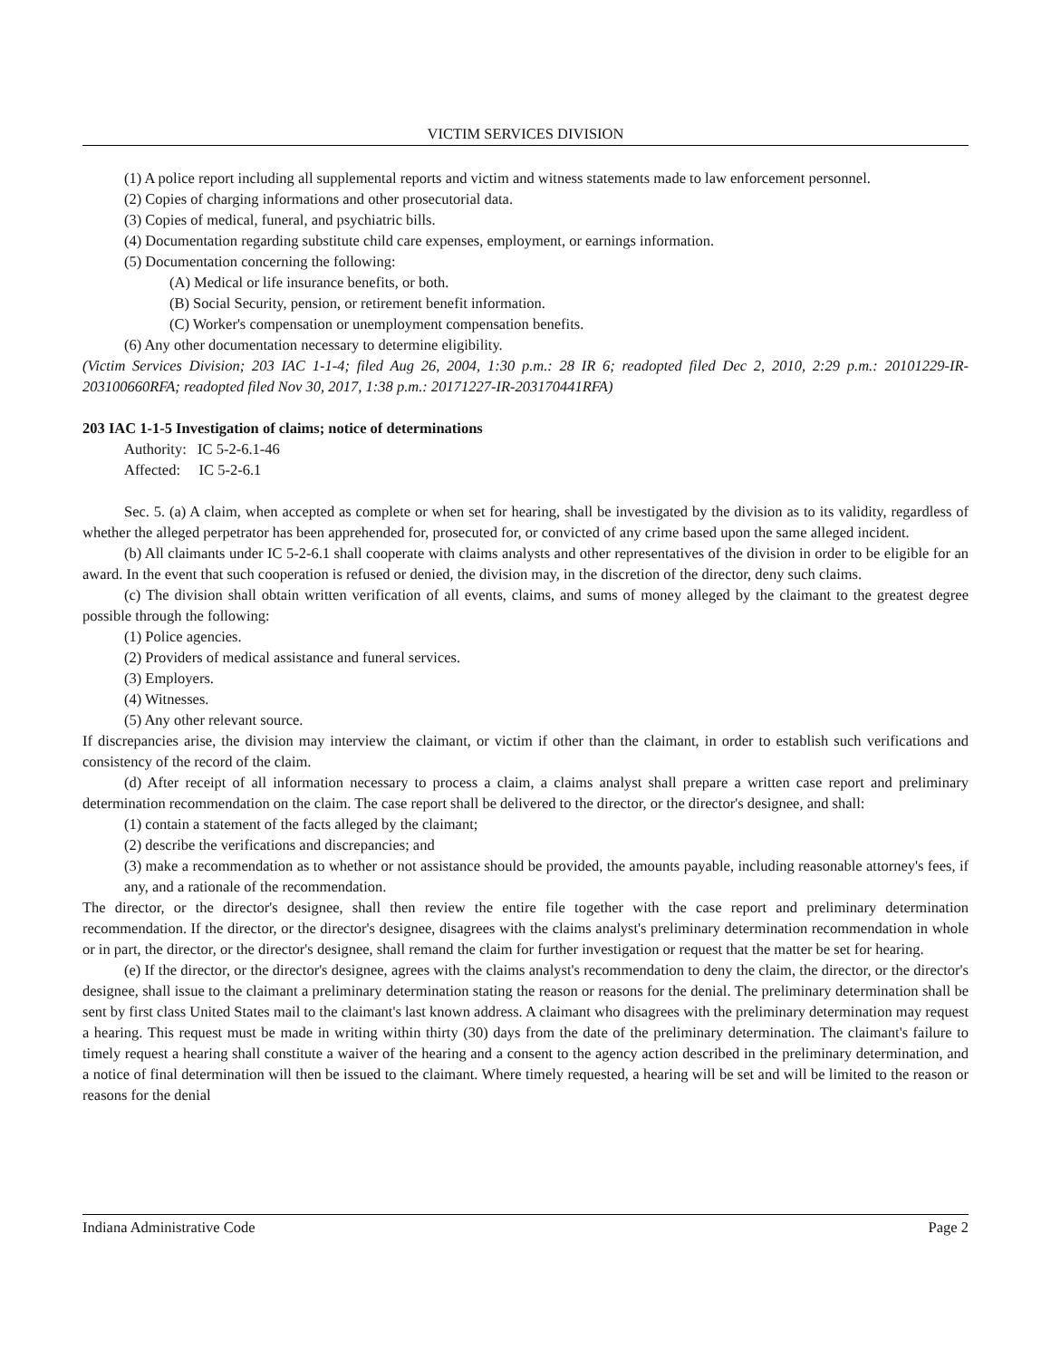VICTIM SERVICES DIVISION
(1) A police report including all supplemental reports and victim and witness statements made to law enforcement personnel.
(2) Copies of charging informations and other prosecutorial data.
(3) Copies of medical, funeral, and psychiatric bills.
(4) Documentation regarding substitute child care expenses, employment, or earnings information.
(5) Documentation concerning the following:
(A) Medical or life insurance benefits, or both.
(B) Social Security, pension, or retirement benefit information.
(C) Worker's compensation or unemployment compensation benefits.
(6) Any other documentation necessary to determine eligibility.
(Victim Services Division; 203 IAC 1-1-4; filed Aug 26, 2004, 1:30 p.m.: 28 IR 6; readopted filed Dec 2, 2010, 2:29 p.m.: 20101229-IR-203100660RFA; readopted filed Nov 30, 2017, 1:38 p.m.: 20171227-IR-203170441RFA)
203 IAC 1-1-5 Investigation of claims; notice of determinations
Authority: IC 5-2-6.1-46
Affected: IC 5-2-6.1
Sec. 5. (a) A claim, when accepted as complete or when set for hearing, shall be investigated by the division as to its validity, regardless of whether the alleged perpetrator has been apprehended for, prosecuted for, or convicted of any crime based upon the same alleged incident.
(b) All claimants under IC 5-2-6.1 shall cooperate with claims analysts and other representatives of the division in order to be eligible for an award. In the event that such cooperation is refused or denied, the division may, in the discretion of the director, deny such claims.
(c) The division shall obtain written verification of all events, claims, and sums of money alleged by the claimant to the greatest degree possible through the following:
(1) Police agencies.
(2) Providers of medical assistance and funeral services.
(3) Employers.
(4) Witnesses.
(5) Any other relevant source.
If discrepancies arise, the division may interview the claimant, or victim if other than the claimant, in order to establish such verifications and consistency of the record of the claim.
(d) After receipt of all information necessary to process a claim, a claims analyst shall prepare a written case report and preliminary determination recommendation on the claim. The case report shall be delivered to the director, or the director's designee, and shall:
(1) contain a statement of the facts alleged by the claimant;
(2) describe the verifications and discrepancies; and
(3) make a recommendation as to whether or not assistance should be provided, the amounts payable, including reasonable attorney's fees, if any, and a rationale of the recommendation.
The director, or the director's designee, shall then review the entire file together with the case report and preliminary determination recommendation. If the director, or the director's designee, disagrees with the claims analyst's preliminary determination recommendation in whole or in part, the director, or the director's designee, shall remand the claim for further investigation or request that the matter be set for hearing.
(e) If the director, or the director's designee, agrees with the claims analyst's recommendation to deny the claim, the director, or the director's designee, shall issue to the claimant a preliminary determination stating the reason or reasons for the denial. The preliminary determination shall be sent by first class United States mail to the claimant's last known address. A claimant who disagrees with the preliminary determination may request a hearing. This request must be made in writing within thirty (30) days from the date of the preliminary determination. The claimant's failure to timely request a hearing shall constitute a waiver of the hearing and a consent to the agency action described in the preliminary determination, and a notice of final determination will then be issued to the claimant. Where timely requested, a hearing will be set and will be limited to the reason or reasons for the denial
Indiana Administrative Code Page 2